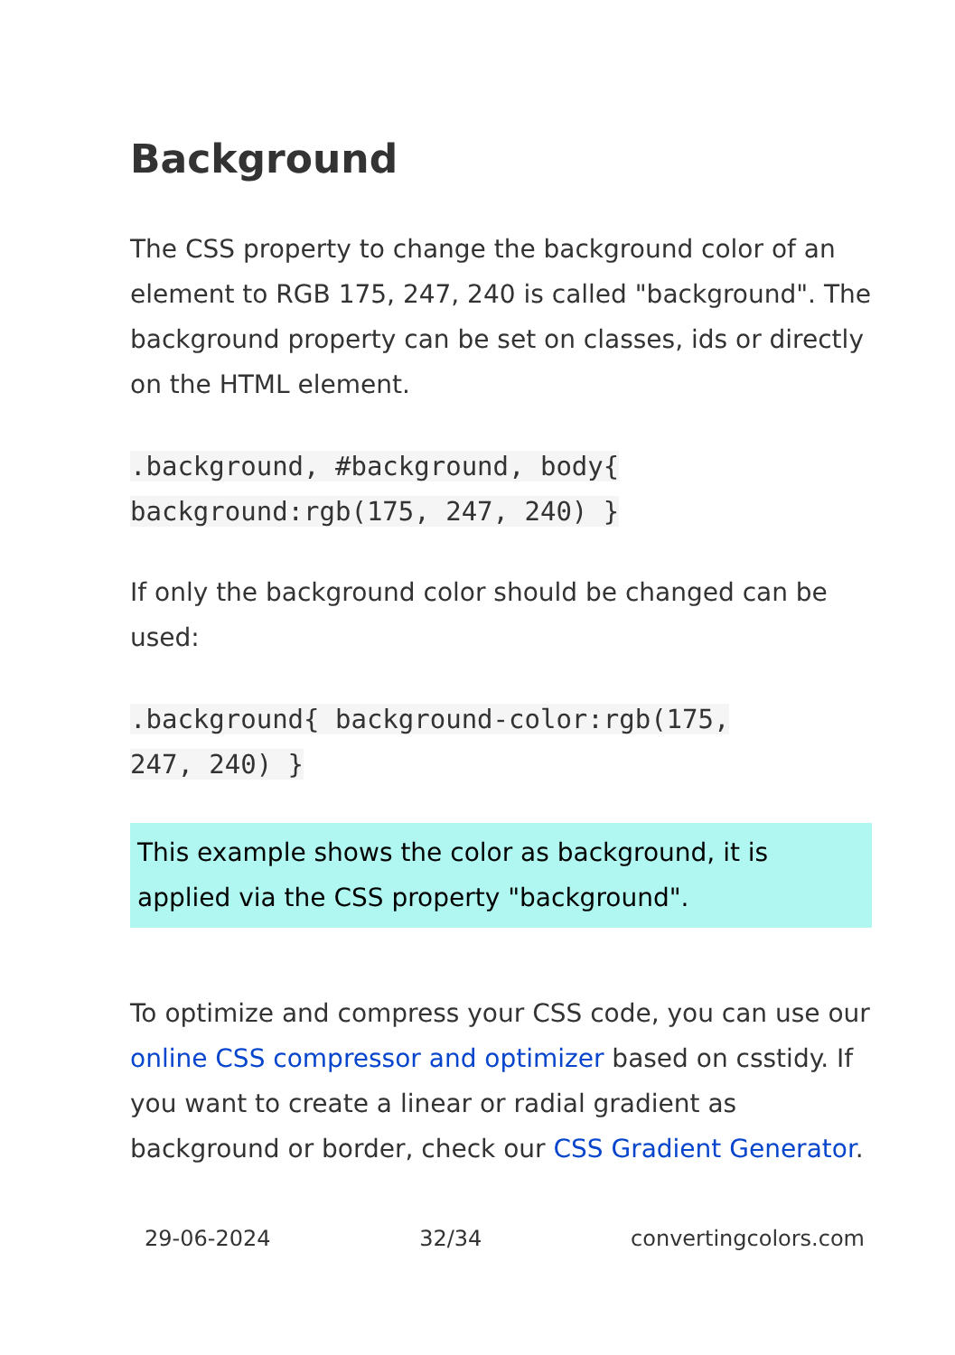Background
The CSS property to change the background color of an element to RGB 175, 247, 240 is called "background". The background property can be set on classes, ids or directly on the HTML element.
.background, #background, body{
background:rgb(175, 247, 240) }
If only the background color should be changed can be used:
.background{ background-color:rgb(175,
247, 240) }
This example shows the color as background, it is applied via the CSS property "background".
To optimize and compress your CSS code, you can use our online CSS compressor and optimizer based on csstidy. If you want to create a linear or radial gradient as background or border, check our CSS Gradient Generator.
29-06-2024 32/34 convertingcolors.com